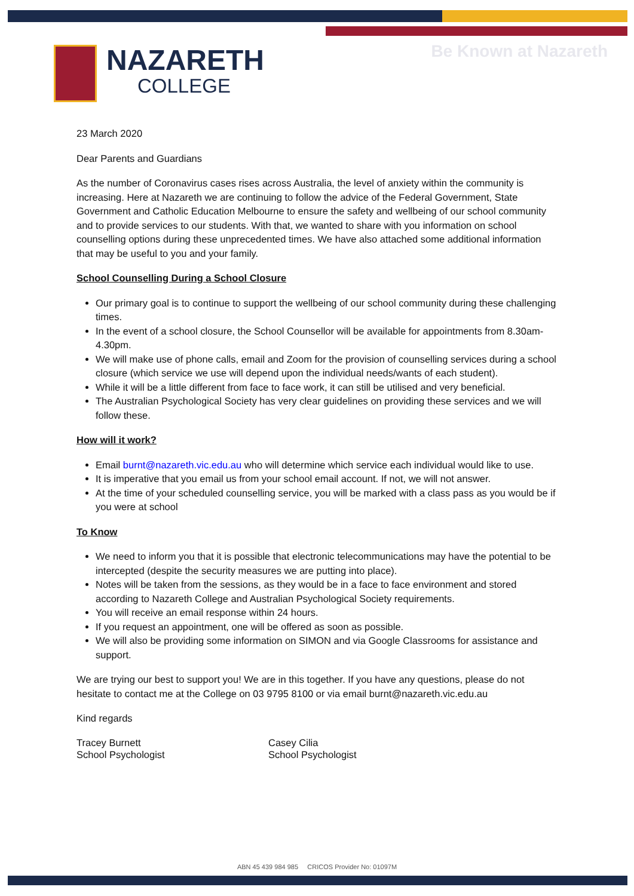Be Known at Nazareth NAZARETH
COLLEGE
23 March 2020
Dear Parents and Guardians
As the number of Coronavirus cases rises across Australia, the level of anxiety within the community is increasing. Here at Nazareth we are continuing to follow the advice of the Federal Government, State Government and Catholic Education Melbourne to ensure the safety and wellbeing of our school community and to provide services to our students. With that, we wanted to share with you information on school counselling options during these unprecedented times. We have also attached some additional information that may be useful to you and your family.
School Counselling During a School Closure
Our primary goal is to continue to support the wellbeing of our school community during these challenging times.
In the event of a school closure, the School Counsellor will be available for appointments from 8.30am-4.30pm.
We will make use of phone calls, email and Zoom for the provision of counselling services during a school closure (which service we use will depend upon the individual needs/wants of each student).
While it will be a little different from face to face work, it can still be utilised and very beneficial.
The Australian Psychological Society has very clear guidelines on providing these services and we will follow these.
How will it work?
Email burnt@nazareth.vic.edu.au who will determine which service each individual would like to use.
It is imperative that you email us from your school email account. If not, we will not answer.
At the time of your scheduled counselling service, you will be marked with a class pass as you would be if you were at school
To Know
We need to inform you that it is possible that electronic telecommunications may have the potential to be intercepted (despite the security measures we are putting into place).
Notes will be taken from the sessions, as they would be in a face to face environment and stored according to Nazareth College and Australian Psychological Society requirements.
You will receive an email response within 24 hours.
If you request an appointment, one will be offered as soon as possible.
We will also be providing some information on SIMON and via Google Classrooms for assistance and support.
We are trying our best to support you! We are in this together. If you have any questions, please do not hesitate to contact me at the College on 03 9795 8100 or via email burnt@nazareth.vic.edu.au
Kind regards
Tracey Burnett
School Psychologist
Casey Cilia
School Psychologist
ABN 45 439 984 985 CRICOS Provider No: 01097M